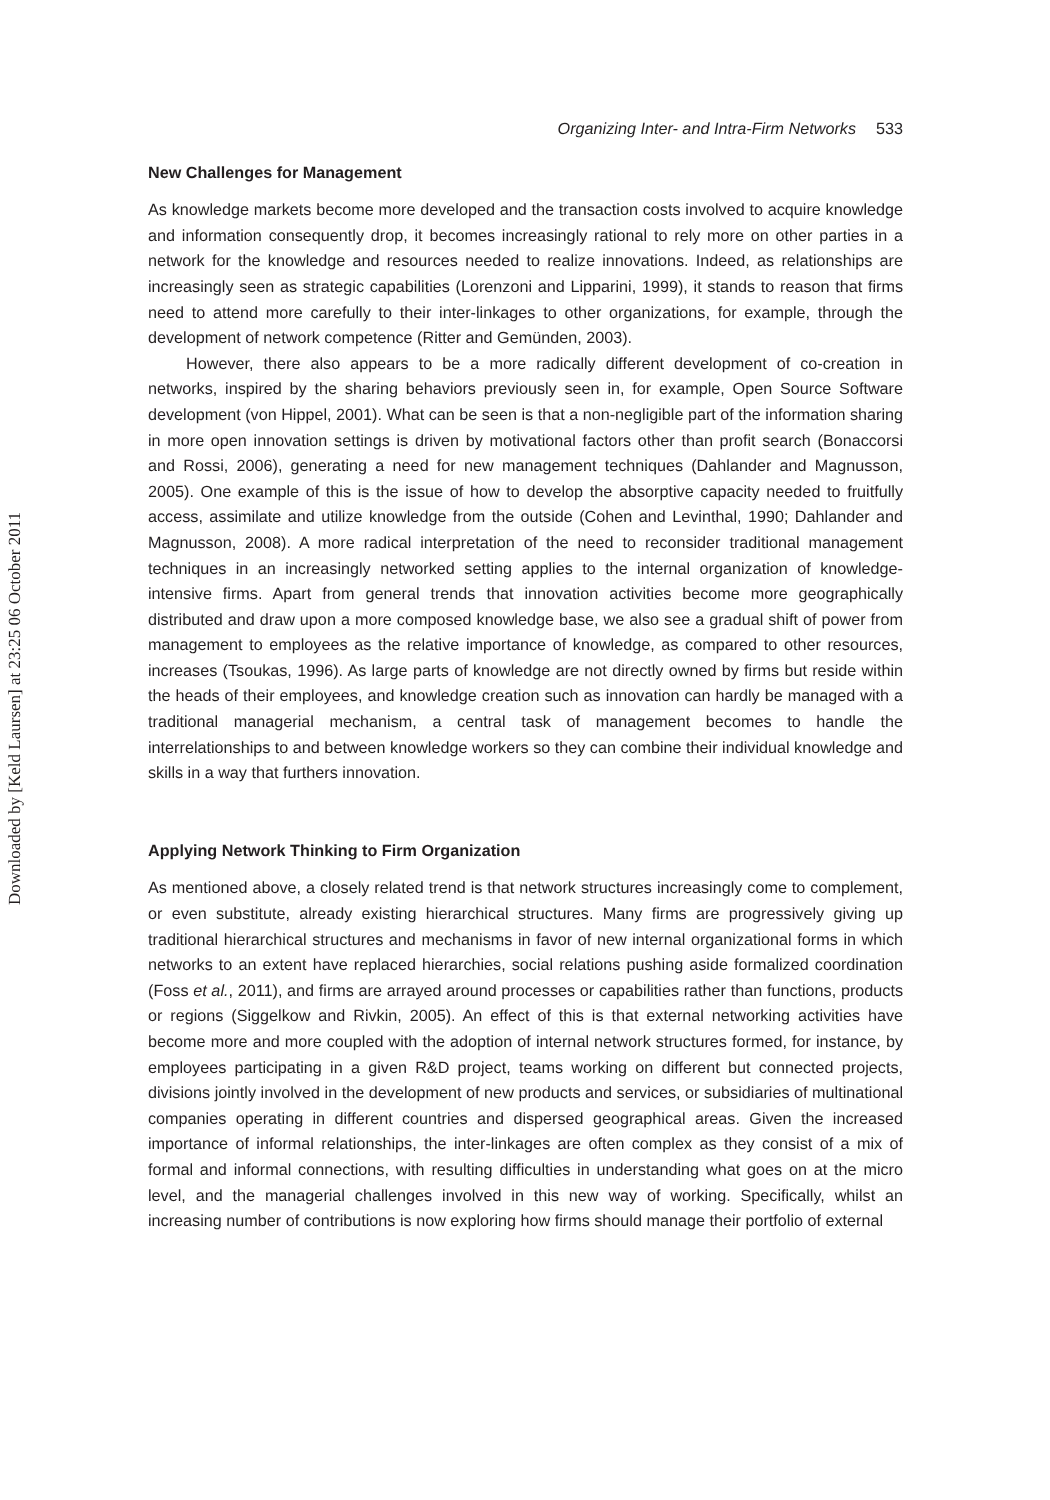Downloaded by [Keld Laursen] at 23:25 06 October 2011
Organizing Inter- and Intra-Firm Networks 533
New Challenges for Management
As knowledge markets become more developed and the transaction costs involved to acquire knowledge and information consequently drop, it becomes increasingly rational to rely more on other parties in a network for the knowledge and resources needed to realize innovations. Indeed, as relationships are increasingly seen as strategic capabilities (Lorenzoni and Lipparini, 1999), it stands to reason that firms need to attend more carefully to their inter-linkages to other organizations, for example, through the development of network competence (Ritter and Gemünden, 2003).
However, there also appears to be a more radically different development of co-creation in networks, inspired by the sharing behaviors previously seen in, for example, Open Source Software development (von Hippel, 2001). What can be seen is that a non-negligible part of the information sharing in more open innovation settings is driven by motivational factors other than profit search (Bonaccorsi and Rossi, 2006), generating a need for new management techniques (Dahlander and Magnusson, 2005). One example of this is the issue of how to develop the absorptive capacity needed to fruitfully access, assimilate and utilize knowledge from the outside (Cohen and Levinthal, 1990; Dahlander and Magnusson, 2008). A more radical interpretation of the need to reconsider traditional management techniques in an increasingly networked setting applies to the internal organization of knowledge-intensive firms. Apart from general trends that innovation activities become more geographically distributed and draw upon a more composed knowledge base, we also see a gradual shift of power from management to employees as the relative importance of knowledge, as compared to other resources, increases (Tsoukas, 1996). As large parts of knowledge are not directly owned by firms but reside within the heads of their employees, and knowledge creation such as innovation can hardly be managed with a traditional managerial mechanism, a central task of management becomes to handle the interrelationships to and between knowledge workers so they can combine their individual knowledge and skills in a way that furthers innovation.
Applying Network Thinking to Firm Organization
As mentioned above, a closely related trend is that network structures increasingly come to complement, or even substitute, already existing hierarchical structures. Many firms are progressively giving up traditional hierarchical structures and mechanisms in favor of new internal organizational forms in which networks to an extent have replaced hierarchies, social relations pushing aside formalized coordination (Foss et al., 2011), and firms are arrayed around processes or capabilities rather than functions, products or regions (Siggelkow and Rivkin, 2005). An effect of this is that external networking activities have become more and more coupled with the adoption of internal network structures formed, for instance, by employees participating in a given R&D project, teams working on different but connected projects, divisions jointly involved in the development of new products and services, or subsidiaries of multinational companies operating in different countries and dispersed geographical areas. Given the increased importance of informal relationships, the inter-linkages are often complex as they consist of a mix of formal and informal connections, with resulting difficulties in understanding what goes on at the micro level, and the managerial challenges involved in this new way of working. Specifically, whilst an increasing number of contributions is now exploring how firms should manage their portfolio of external